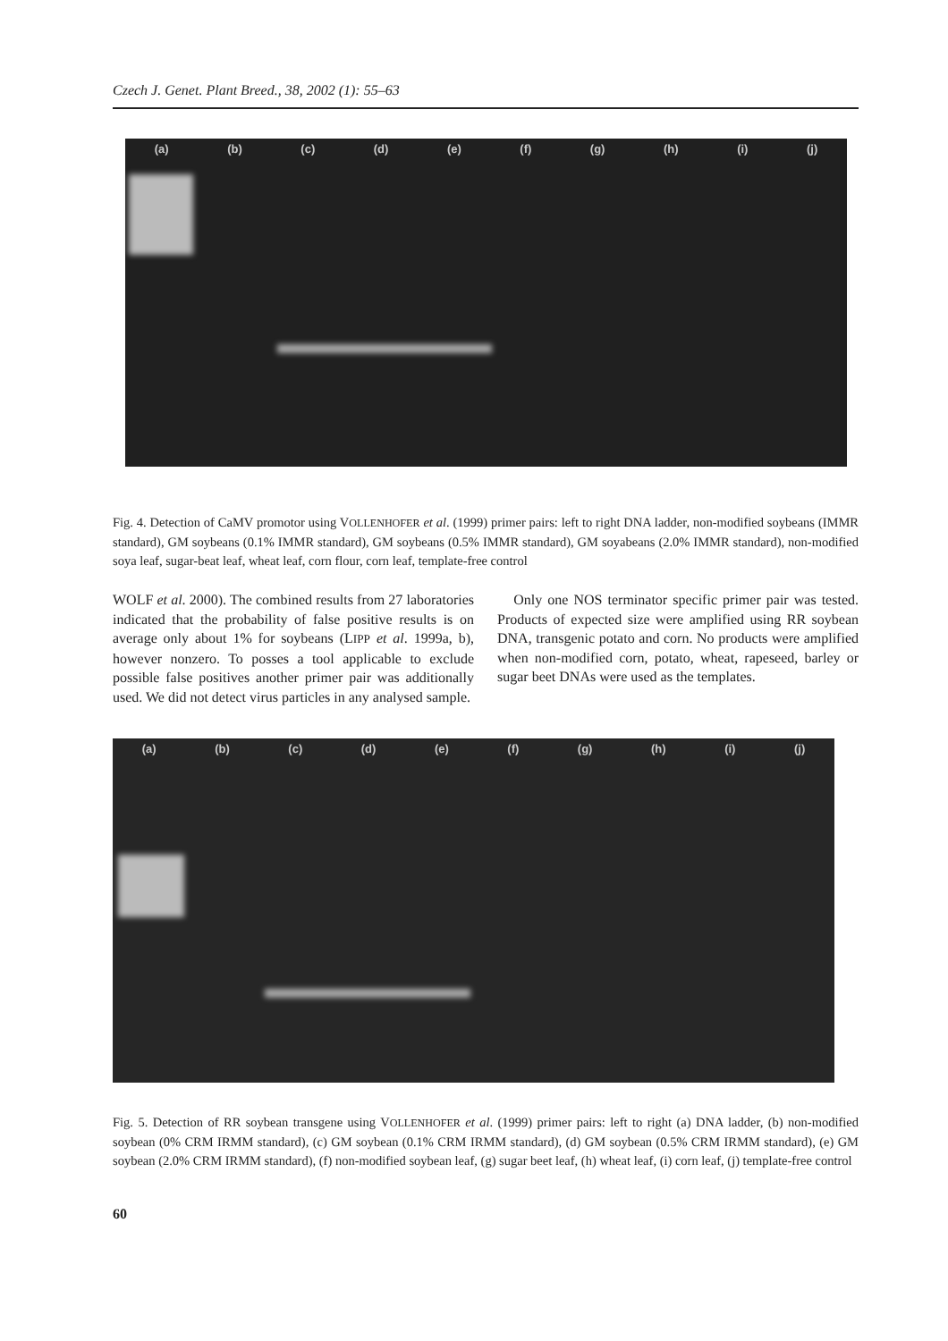Czech J. Genet. Plant Breed., 38, 2002 (1): 55–63
(a) (b) (c) (d) (e) (f) (g) (h) (i) (j)
Fig. 4. Detection of CaMV promotor using VOLLENHOFER et al. (1999) primer pairs: left to right DNA ladder, non-modified soybeans (IMMR standard), GM soybeans (0.1% IMMR standard), GM soybeans (0.5% IMMR standard), GM soyabeans (2.0% IMMR standard), non-modified soya leaf, sugar-beat leaf, wheat leaf, corn flour, corn leaf, template-free control
WOLF et al. 2000). The combined results from 27 laboratories indicated that the probability of false positive results is on average only about 1% for soybeans (LIPP et al. 1999a, b), however nonzero. To posses a tool applicable to exclude possible false positives another primer pair was additionally used. We did not detect virus particles in any analysed sample.
Only one NOS terminator specific primer pair was tested. Products of expected size were amplified using RR soybean DNA, transgenic potato and corn. No products were amplified when non-modified corn, potato, wheat, rapeseed, barley or sugar beet DNAs were used as the templates.
(a) (b) (c) (d) (e) (f) (g) (h) (i) (j)
Fig. 5. Detection of RR soybean transgene using VOLLENHOFER et al. (1999) primer pairs: left to right (a) DNA ladder, (b) non-modified soybean (0% CRM IRMM standard), (c) GM soybean (0.1% CRM IRMM standard), (d) GM soybean (0.5% CRM IRMM standard), (e) GM soybean (2.0% CRM IRMM standard), (f) non-modified soybean leaf, (g) sugar beet leaf, (h) wheat leaf, (i) corn leaf, (j) template-free control
60